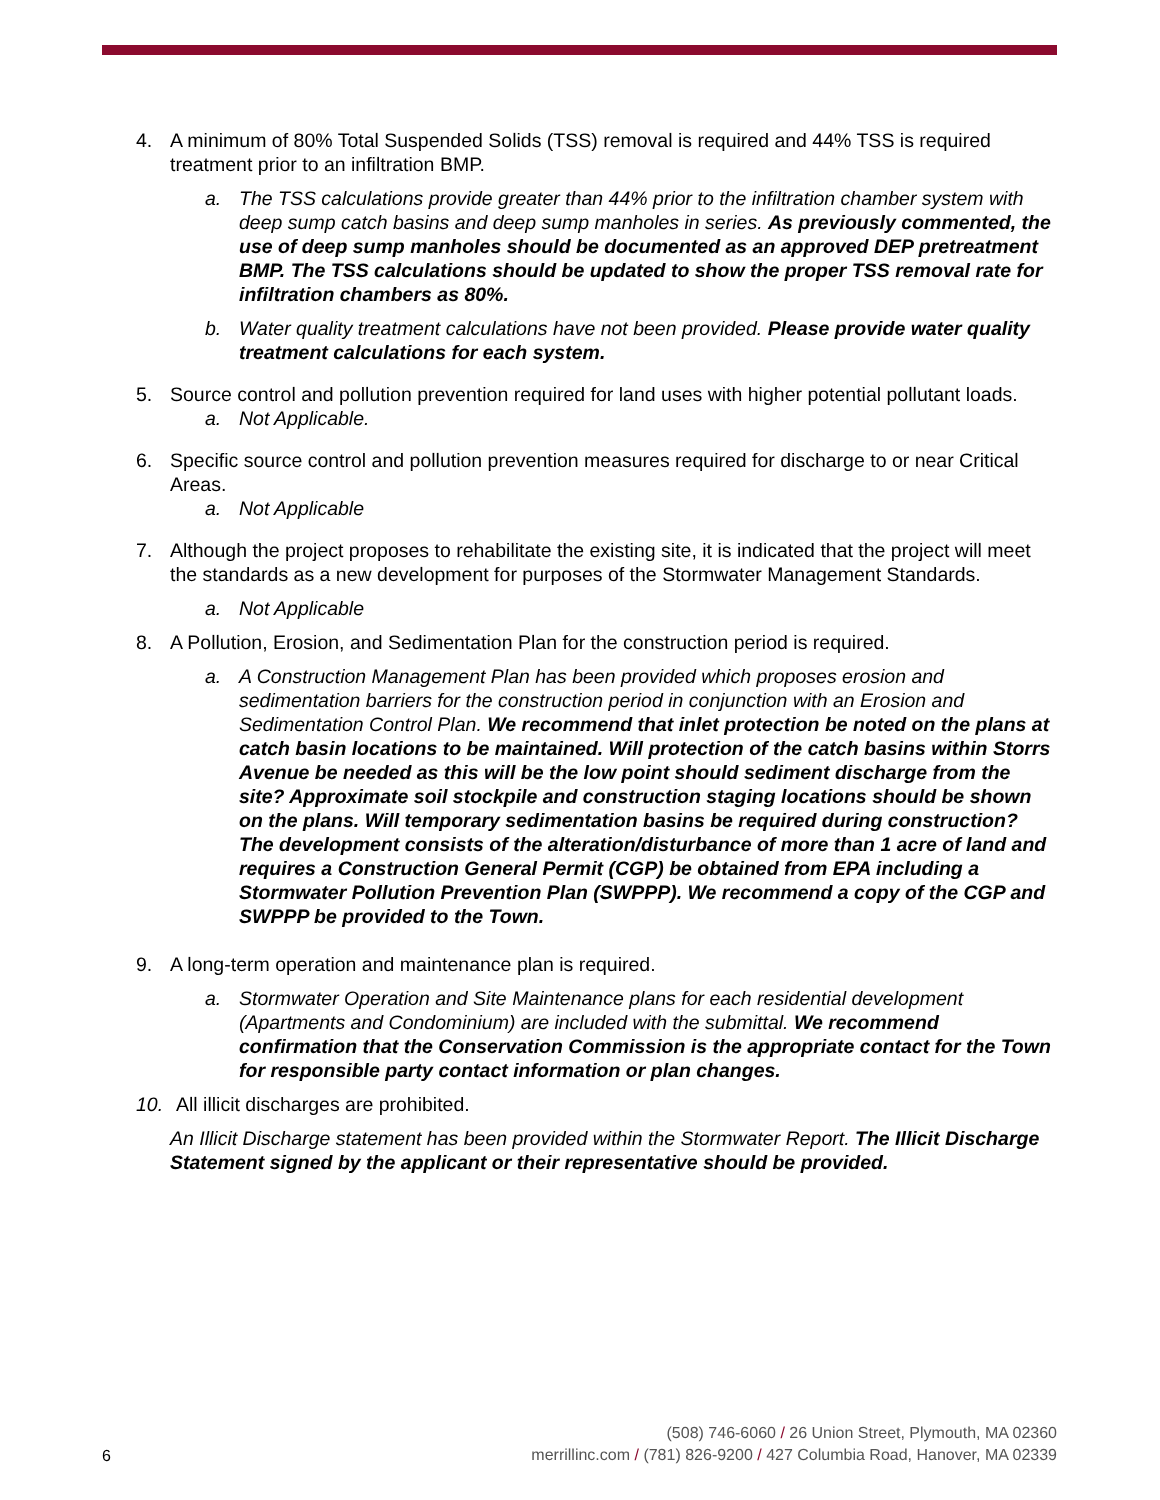4. A minimum of 80% Total Suspended Solids (TSS) removal is required and 44% TSS is required treatment prior to an infiltration BMP.
a. The TSS calculations provide greater than 44% prior to the infiltration chamber system with deep sump catch basins and deep sump manholes in series. As previously commented, the use of deep sump manholes should be documented as an approved DEP pretreatment BMP. The TSS calculations should be updated to show the proper TSS removal rate for infiltration chambers as 80%.
b. Water quality treatment calculations have not been provided. Please provide water quality treatment calculations for each system.
5. Source control and pollution prevention required for land uses with higher potential pollutant loads.
a. Not Applicable.
6. Specific source control and pollution prevention measures required for discharge to or near Critical Areas.
a. Not Applicable
7. Although the project proposes to rehabilitate the existing site, it is indicated that the project will meet the standards as a new development for purposes of the Stormwater Management Standards.
a. Not Applicable
8. A Pollution, Erosion, and Sedimentation Plan for the construction period is required.
a. A Construction Management Plan has been provided which proposes erosion and sedimentation barriers for the construction period in conjunction with an Erosion and Sedimentation Control Plan. We recommend that inlet protection be noted on the plans at catch basin locations to be maintained. Will protection of the catch basins within Storrs Avenue be needed as this will be the low point should sediment discharge from the site? Approximate soil stockpile and construction staging locations should be shown on the plans. Will temporary sedimentation basins be required during construction? The development consists of the alteration/disturbance of more than 1 acre of land and requires a Construction General Permit (CGP) be obtained from EPA including a Stormwater Pollution Prevention Plan (SWPPP). We recommend a copy of the CGP and SWPPP be provided to the Town.
9. A long-term operation and maintenance plan is required.
a. Stormwater Operation and Site Maintenance plans for each residential development (Apartments and Condominium) are included with the submittal. We recommend confirmation that the Conservation Commission is the appropriate contact for the Town for responsible party contact information or plan changes.
10. All illicit discharges are prohibited.
An Illicit Discharge statement has been provided within the Stormwater Report. The Illicit Discharge Statement signed by the applicant or their representative should be provided.
(508) 746-6060 / 26 Union Street, Plymouth, MA 02360
merrillinc.com / (781) 826-9200 / 427 Columbia Road, Hanover, MA 02339
6